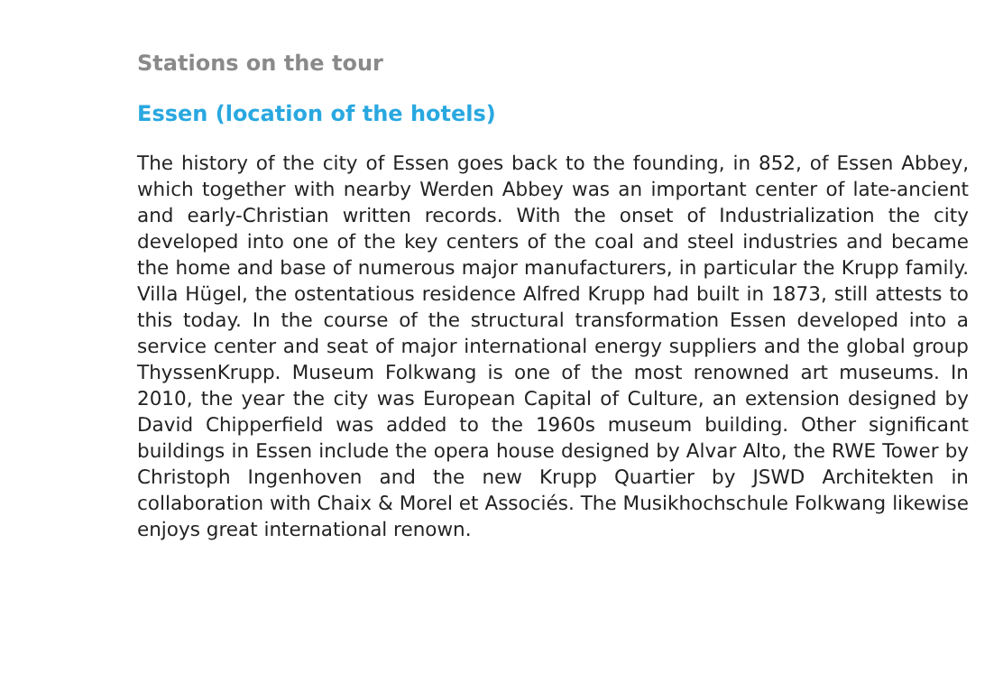Stations on the tour
Essen (location of the hotels)
The history of the city of Essen goes back to the founding, in 852, of Essen Abbey, which together with nearby Werden Abbey was an important center of late-ancient and early-Christian written records. With the onset of Industrialization the city developed into one of the key centers of the coal and steel industries and became the home and base of numerous major manufacturers, in particular the Krupp family. Villa Hügel, the ostentatious residence Alfred Krupp had built in 1873, still attests to this today. In the course of the structural transformation Essen developed into a service center and seat of major international energy suppliers and the global group ThyssenKrupp. Museum Folkwang is one of the most renowned art museums. In 2010, the year the city was European Capital of Culture, an extension designed by David Chipperfield was added to the 1960s museum building. Other significant buildings in Essen include the opera house designed by Alvar Alto, the RWE Tower by Christoph Ingenhoven and the new Krupp Quartier by JSWD Architekten in collaboration with Chaix & Morel et Associés. The Musikhochschule Folkwang likewise enjoys great international renown.